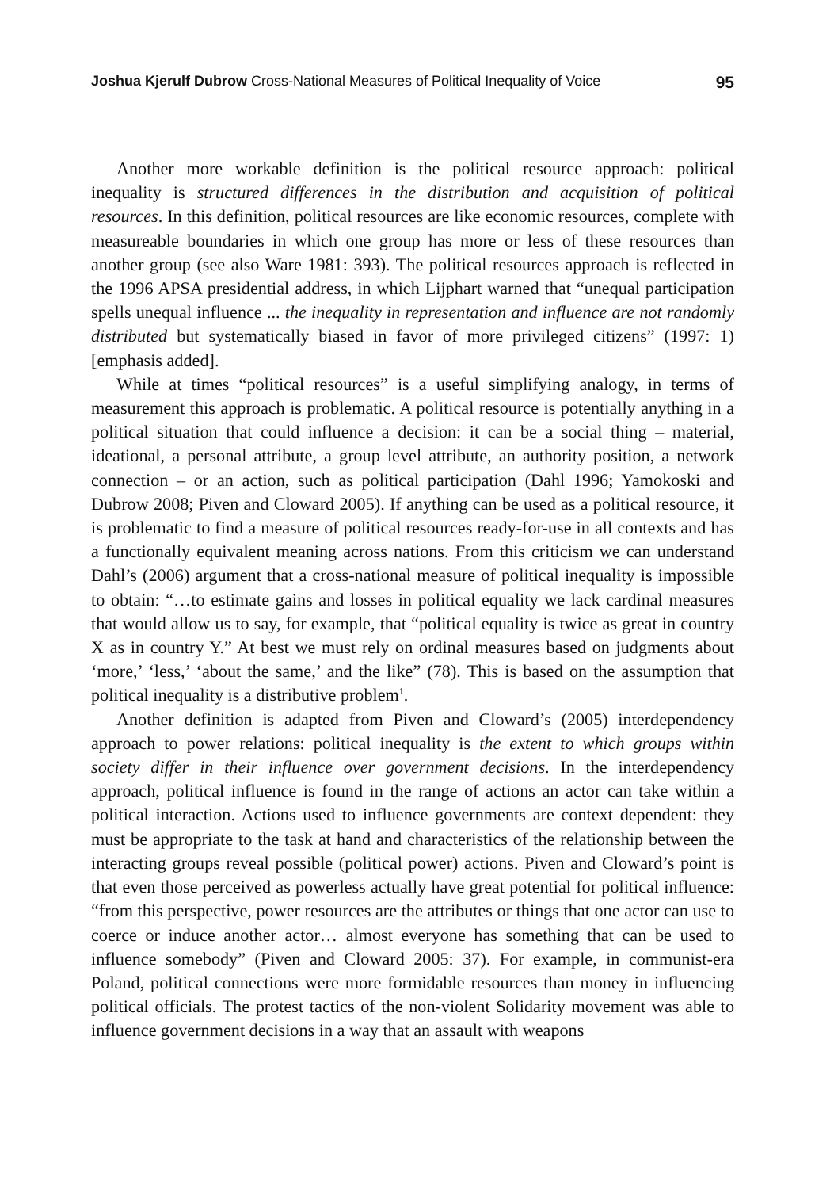Joshua Kjerulf Dubrow Cross-National Measures of Political Inequality of Voice 95
Another more workable definition is the political resource approach: political inequality is structured differences in the distribution and acquisition of political resources. In this definition, political resources are like economic resources, complete with measureable boundaries in which one group has more or less of these resources than another group (see also Ware 1981: 393). The political resources approach is reflected in the 1996 APSA presidential address, in which Lijphart warned that “unequal participation spells unequal influence ... the inequality in representation and influence are not randomly distributed but systematically biased in favor of more privileged citizens” (1997: 1) [emphasis added].
While at times “political resources” is a useful simplifying analogy, in terms of measurement this approach is problematic. A political resource is potentially anything in a political situation that could influence a decision: it can be a social thing – material, ideational, a personal attribute, a group level attribute, an authority position, a network connection – or an action, such as political participation (Dahl 1996; Yamokoski and Dubrow 2008; Piven and Cloward 2005). If anything can be used as a political resource, it is problematic to find a measure of political resources ready-for-use in all contexts and has a functionally equivalent meaning across nations. From this criticism we can understand Dahl’s (2006) argument that a cross-national measure of political inequality is impossible to obtain: “…to estimate gains and losses in political equality we lack cardinal measures that would allow us to say, for example, that “political equality is twice as great in country X as in country Y.” At best we must rely on ordinal measures based on judgments about ‘more,’ ‘less,’ ‘about the same,’ and the like” (78). This is based on the assumption that political inequality is a distributive problem<sup>1</sup>.
Another definition is adapted from Piven and Cloward’s (2005) interdependency approach to power relations: political inequality is the extent to which groups within society differ in their influence over government decisions. In the interdependency approach, political influence is found in the range of actions an actor can take within a political interaction. Actions used to influence governments are context dependent: they must be appropriate to the task at hand and characteristics of the relationship between the interacting groups reveal possible (political power) actions. Piven and Cloward’s point is that even those perceived as powerless actually have great potential for political influence: “from this perspective, power resources are the attributes or things that one actor can use to coerce or induce another actor… almost everyone has something that can be used to influence somebody” (Piven and Cloward 2005: 37). For example, in communist-era Poland, political connections were more formidable resources than money in influencing political officials. The protest tactics of the non-violent Solidarity movement was able to influence government decisions in a way that an assault with weapons